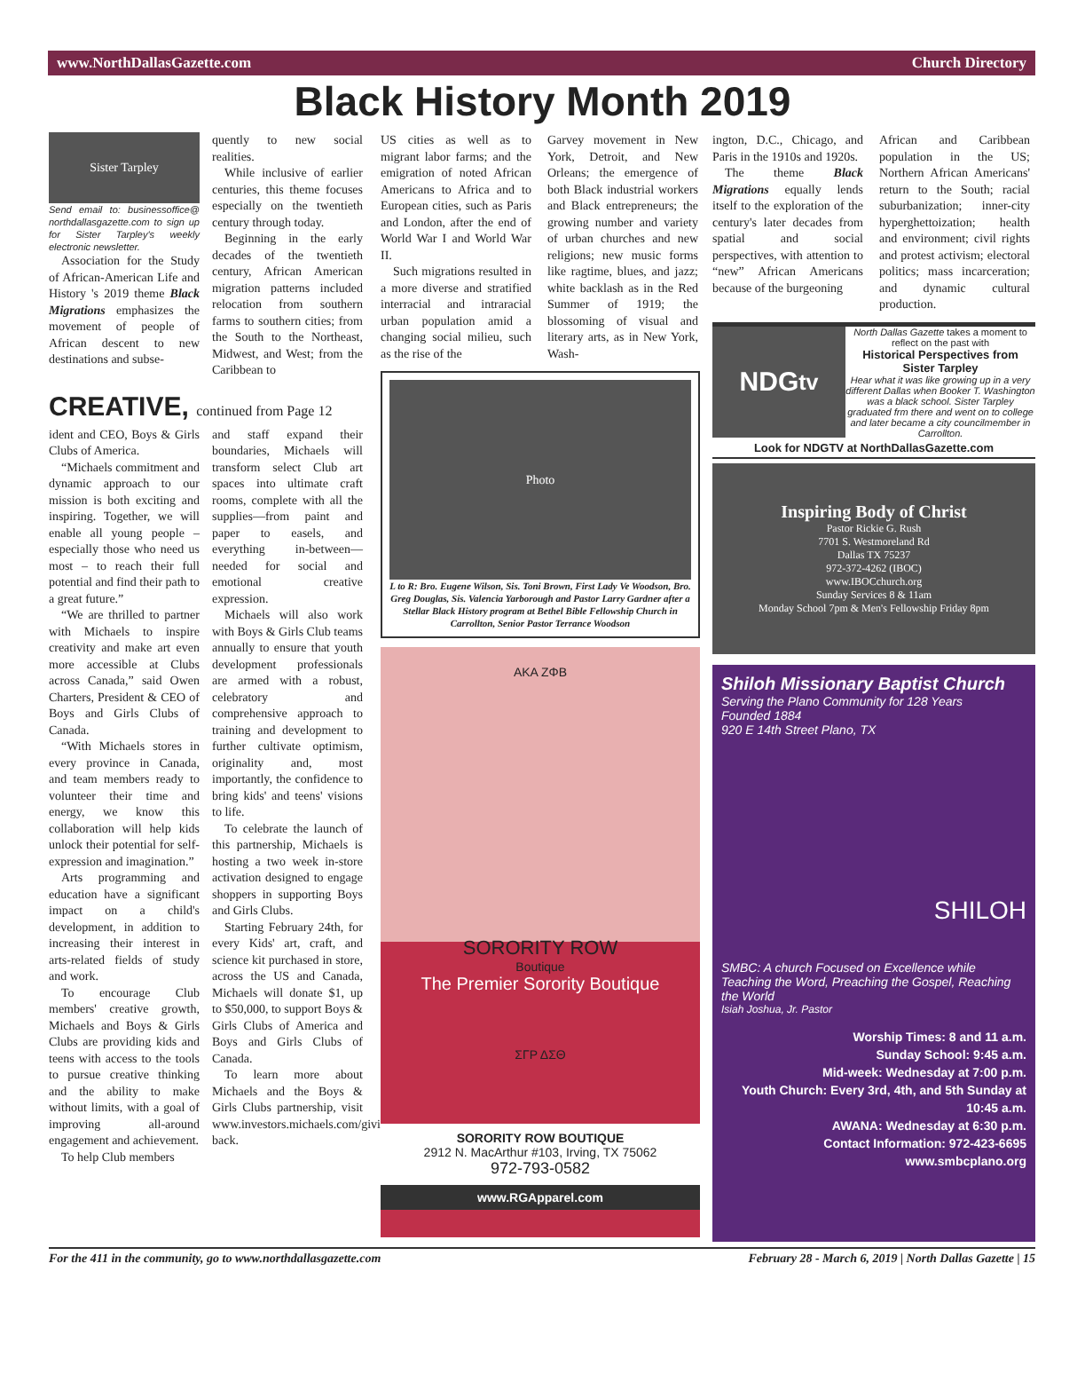www.NorthDallasGazette.com Church Directory
Black History Month 2019
Sister Tarpley
Send email to: businessoffice@ northdallasgazette.com to sign up for Sister Tarpley's weekly electronic newsletter.
Association for the Study of African-American Life and History 's 2019 theme Black Migrations emphasizes the movement of people of African descent to new destinations and subse-
quently to new social realities.
While inclusive of earlier centuries, this theme focuses especially on the twentieth century through today.
Beginning in the early decades of the twentieth century, African American migration patterns included relocation from southern farms to southern cities; from the South to the Northeast, Midwest, and West; from the Caribbean to
CREATIVE, continued from Page 12
ident and CEO, Boys & Girls Clubs of America.
“Michaels commitment and dynamic approach to our mission is both exciting and inspiring. Together, we will enable all young people – especially those who need us most – to reach their full potential and find their path to a great future.”
“We are thrilled to partner with Michaels to inspire creativity and make art even more accessible at Clubs across Canada,” said Owen Charters, President & CEO of Boys and Girls Clubs of Canada.
“With Michaels stores in every province in Canada, and team members ready to volunteer their time and energy, we know this collaboration will help kids unlock their potential for self-expression and imagination.”
Arts programming and education have a significant impact on a child's development, in addition to increasing their interest in arts-related fields of study and work.
To encourage Club members' creative growth, Michaels and Boys & Girls Clubs are providing kids and teens with access to the tools to pursue creative thinking and the ability to make without limits, with a goal of improving all-around engagement and achievement.
To help Club members
and staff expand their boundaries, Michaels will transform select Club art spaces into ultimate craft rooms, complete with all the supplies—from paint and paper to easels, and everything in-between—needed for social and emotional creative expression.
Michaels will also work with Boys & Girls Club teams annually to ensure that youth development professionals are armed with a robust, celebratory and comprehensive approach to training and development to further cultivate optimism, originality and, most importantly, the confidence to bring kids' and teens' visions to life.
To celebrate the launch of this partnership, Michaels is hosting a two week in-store activation designed to engage shoppers in supporting Boys and Girls Clubs.
Starting February 24th, for every Kids' art, craft, and science kit purchased in store, across the US and Canada, Michaels will donate $1, up to $50,000, to support Boys & Girls Clubs of America and Boys and Girls Clubs of Canada.
To learn more about Michaels and the Boys & Girls Clubs partnership, visit www.investors.michaels.com/giving-back.
US cities as well as to migrant labor farms; and the emigration of noted African Americans to Africa and to European cities, such as Paris and London, after the end of World War I and World War II.
Such migrations resulted in a more diverse and stratified interracial and intraracial urban population amid a changing social milieu, such as the rise of the
Garvey movement in New York, Detroit, and New Orleans; the emergence of both Black industrial workers and Black entrepreneurs; the growing number and variety of urban churches and new religions; new music forms like ragtime, blues, and jazz; white backlash as in the Red Summer of 1919; the blossoming of visual and literary arts, as in New York, Wash-
Photo
L to R: Bro. Eugene Wilson, Sis. Toni Brown, First Lady Ve Woodson, Bro. Greg Douglas, Sis. Valencia Yarborough and Pastor Larry Gardner after a Stellar Black History program at Bethel Bible Fellowship Church in Carrollton, Senior Pastor Terrance Woodson
AKA ZΦB
SORORITY ROW
Boutique
The Premier Sorority Boutique
ΣΓΡ ΔΣΘ
SORORITY ROW BOUTIQUE
2912 N. MacArthur #103, Irving, TX 75062
972-793-0582
www.RGApparel.com
ington, D.C., Chicago, and Paris in the 1910s and 1920s.
The theme Black Migrations equally lends itself to the exploration of the century's later decades from spatial and social perspectives, with attention to “new” African Americans because of the burgeoning
African and Caribbean population in the US; Northern African Americans' return to the South; racial suburbanization; inner-city hyperghettoization; health and environment; civil rights and protest activism; electoral politics; mass incarceration; and dynamic cultural production.
NDG<sup>tv</sup>
North Dallas Gazette takes a moment to reflect on the past with
Historical Perspectives from Sister Tarpley
Hear what it was like growing up in a very different Dallas when Booker T. Washington was a black school. Sister Tarpley graduated frm there and went on to college and later became a city councilmember in Carrollton.
Look for NDGTV at NorthDallasGazette.com
Inspiring Body of Christ
Pastor Rickie G. Rush
7701 S. Westmoreland Rd
Dallas TX 75237
972-372-4262 (IBOC)
www.IBOCchurch.org
Sunday Services 8 & 11am
Monday School 7pm & Men's Fellowship Friday 8pm
Shiloh Missionary Baptist Church
Serving the Plano Community for 128 Years
Founded 1884
920 E 14th Street Plano, TX
SHILOH
SMBC: A church Focused on Excellence while Teaching the Word, Preaching the Gospel, Reaching the World
Isiah Joshua, Jr. Pastor
Worship Times: 8 and 11 a.m.
Sunday School: 9:45 a.m.
Mid-week: Wednesday at 7:00 p.m.
Youth Church: Every 3rd, 4th, and 5th Sunday at 10:45 a.m.
AWANA: Wednesday at 6:30 p.m.
Contact Information: 972-423-6695
www.smbcplano.org
For the 411 in the community, go to www.northdallasgazette.com February 28 - March 6, 2019 | North Dallas Gazette | 15